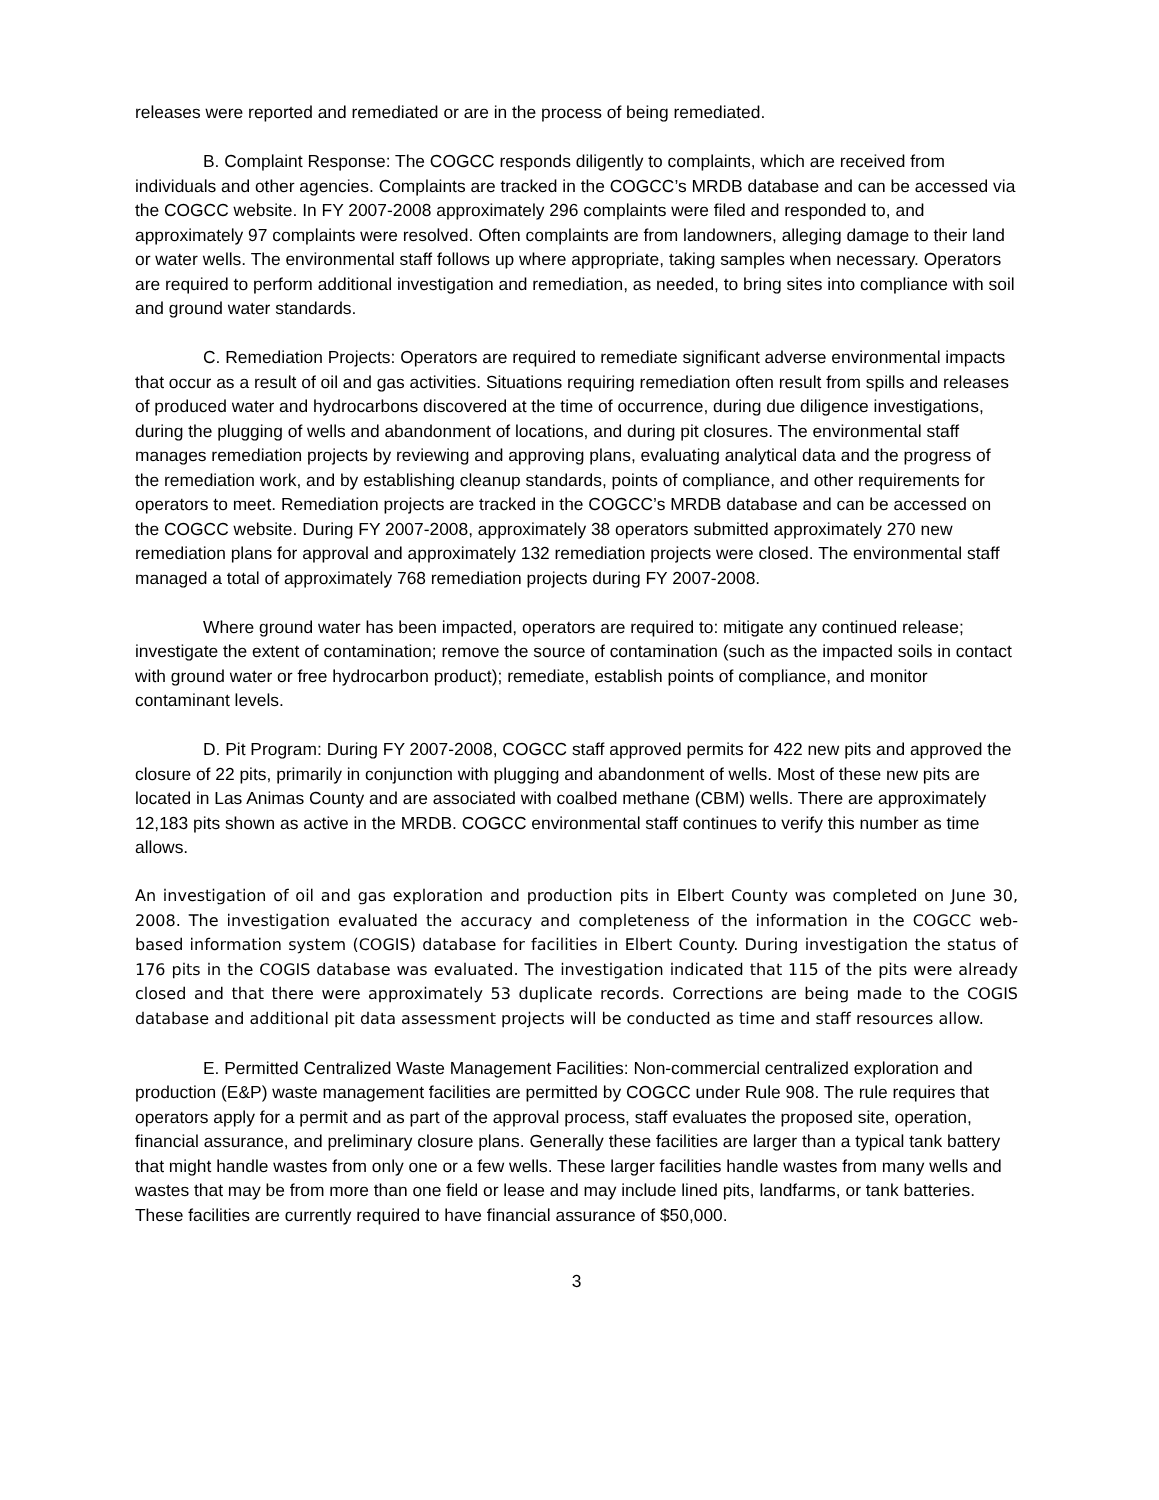releases were reported and remediated or are in the process of being remediated.
B. Complaint Response: The COGCC responds diligently to complaints, which are received from individuals and other agencies. Complaints are tracked in the COGCC’s MRDB database and can be accessed via the COGCC website. In FY 2007-2008 approximately 296 complaints were filed and responded to, and approximately 97 complaints were resolved. Often complaints are from landowners, alleging damage to their land or water wells. The environmental staff follows up where appropriate, taking samples when necessary. Operators are required to perform additional investigation and remediation, as needed, to bring sites into compliance with soil and ground water standards.
C. Remediation Projects: Operators are required to remediate significant adverse environmental impacts that occur as a result of oil and gas activities. Situations requiring remediation often result from spills and releases of produced water and hydrocarbons discovered at the time of occurrence, during due diligence investigations, during the plugging of wells and abandonment of locations, and during pit closures. The environmental staff manages remediation projects by reviewing and approving plans, evaluating analytical data and the progress of the remediation work, and by establishing cleanup standards, points of compliance, and other requirements for operators to meet. Remediation projects are tracked in the COGCC’s MRDB database and can be accessed on the COGCC website. During FY 2007-2008, approximately 38 operators submitted approximately 270 new remediation plans for approval and approximately 132 remediation projects were closed. The environmental staff managed a total of approximately 768 remediation projects during FY 2007-2008.
Where ground water has been impacted, operators are required to: mitigate any continued release; investigate the extent of contamination; remove the source of contamination (such as the impacted soils in contact with ground water or free hydrocarbon product); remediate, establish points of compliance, and monitor contaminant levels.
D. Pit Program: During FY 2007-2008, COGCC staff approved permits for 422 new pits and approved the closure of 22 pits, primarily in conjunction with plugging and abandonment of wells. Most of these new pits are located in Las Animas County and are associated with coalbed methane (CBM) wells. There are approximately 12,183 pits shown as active in the MRDB. COGCC environmental staff continues to verify this number as time allows.
An investigation of oil and gas exploration and production pits in Elbert County was completed on June 30, 2008. The investigation evaluated the accuracy and completeness of the information in the COGCC web-based information system (COGIS) database for facilities in Elbert County. During investigation the status of 176 pits in the COGIS database was evaluated. The investigation indicated that 115 of the pits were already closed and that there were approximately 53 duplicate records. Corrections are being made to the COGIS database and additional pit data assessment projects will be conducted as time and staff resources allow.
E. Permitted Centralized Waste Management Facilities: Non-commercial centralized exploration and production (E&P) waste management facilities are permitted by COGCC under Rule 908. The rule requires that operators apply for a permit and as part of the approval process, staff evaluates the proposed site, operation, financial assurance, and preliminary closure plans. Generally these facilities are larger than a typical tank battery that might handle wastes from only one or a few wells. These larger facilities handle wastes from many wells and wastes that may be from more than one field or lease and may include lined pits, landfarms, or tank batteries. These facilities are currently required to have financial assurance of $50,000.
3